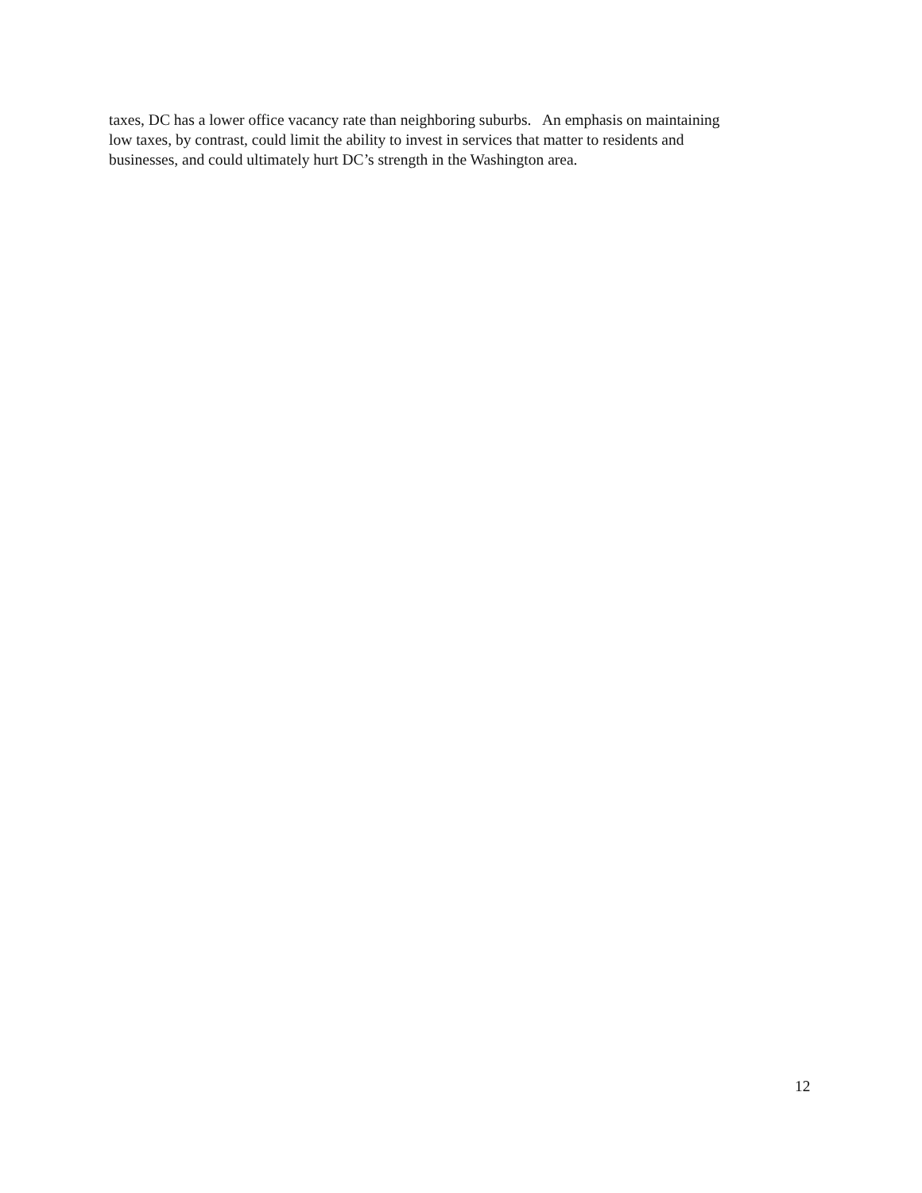taxes, DC has a lower office vacancy rate than neighboring suburbs. An emphasis on maintaining
low taxes, by contrast, could limit the ability to invest in services that matter to residents and
businesses, and could ultimately hurt DC’s strength in the Washington area.
12